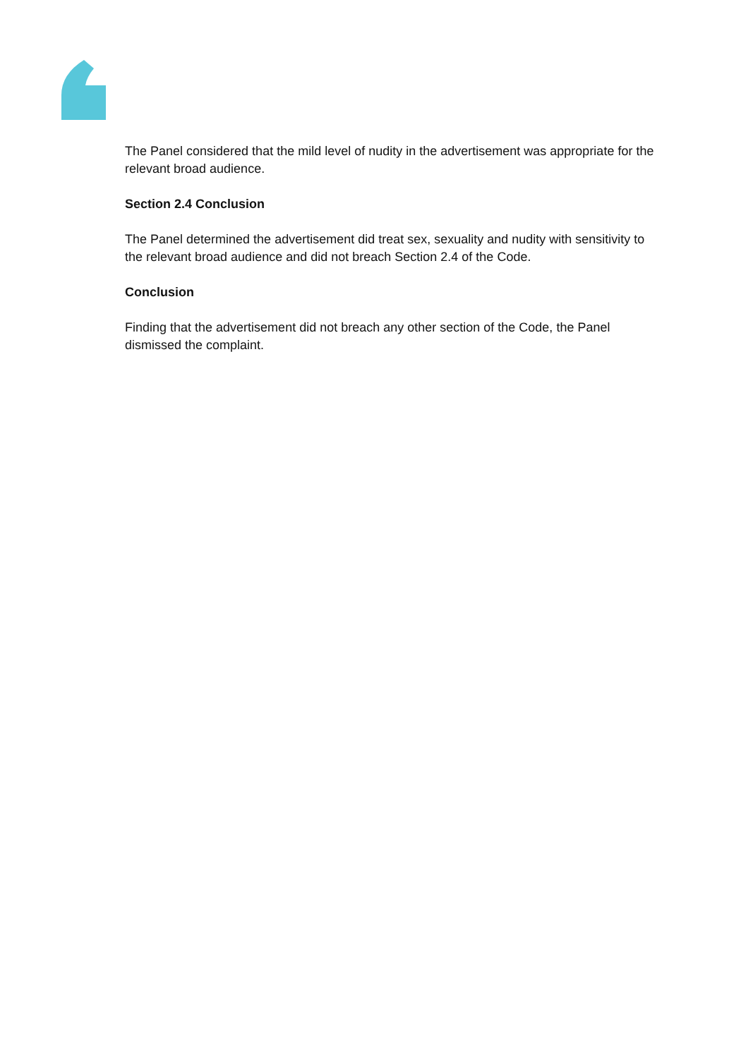The Panel considered that the mild level of nudity in the advertisement was appropriate for the relevant broad audience.
Section 2.4 Conclusion
The Panel determined the advertisement did treat sex, sexuality and nudity with sensitivity to the relevant broad audience and did not breach Section 2.4 of the Code.
Conclusion
Finding that the advertisement did not breach any other section of the Code, the Panel dismissed the complaint.